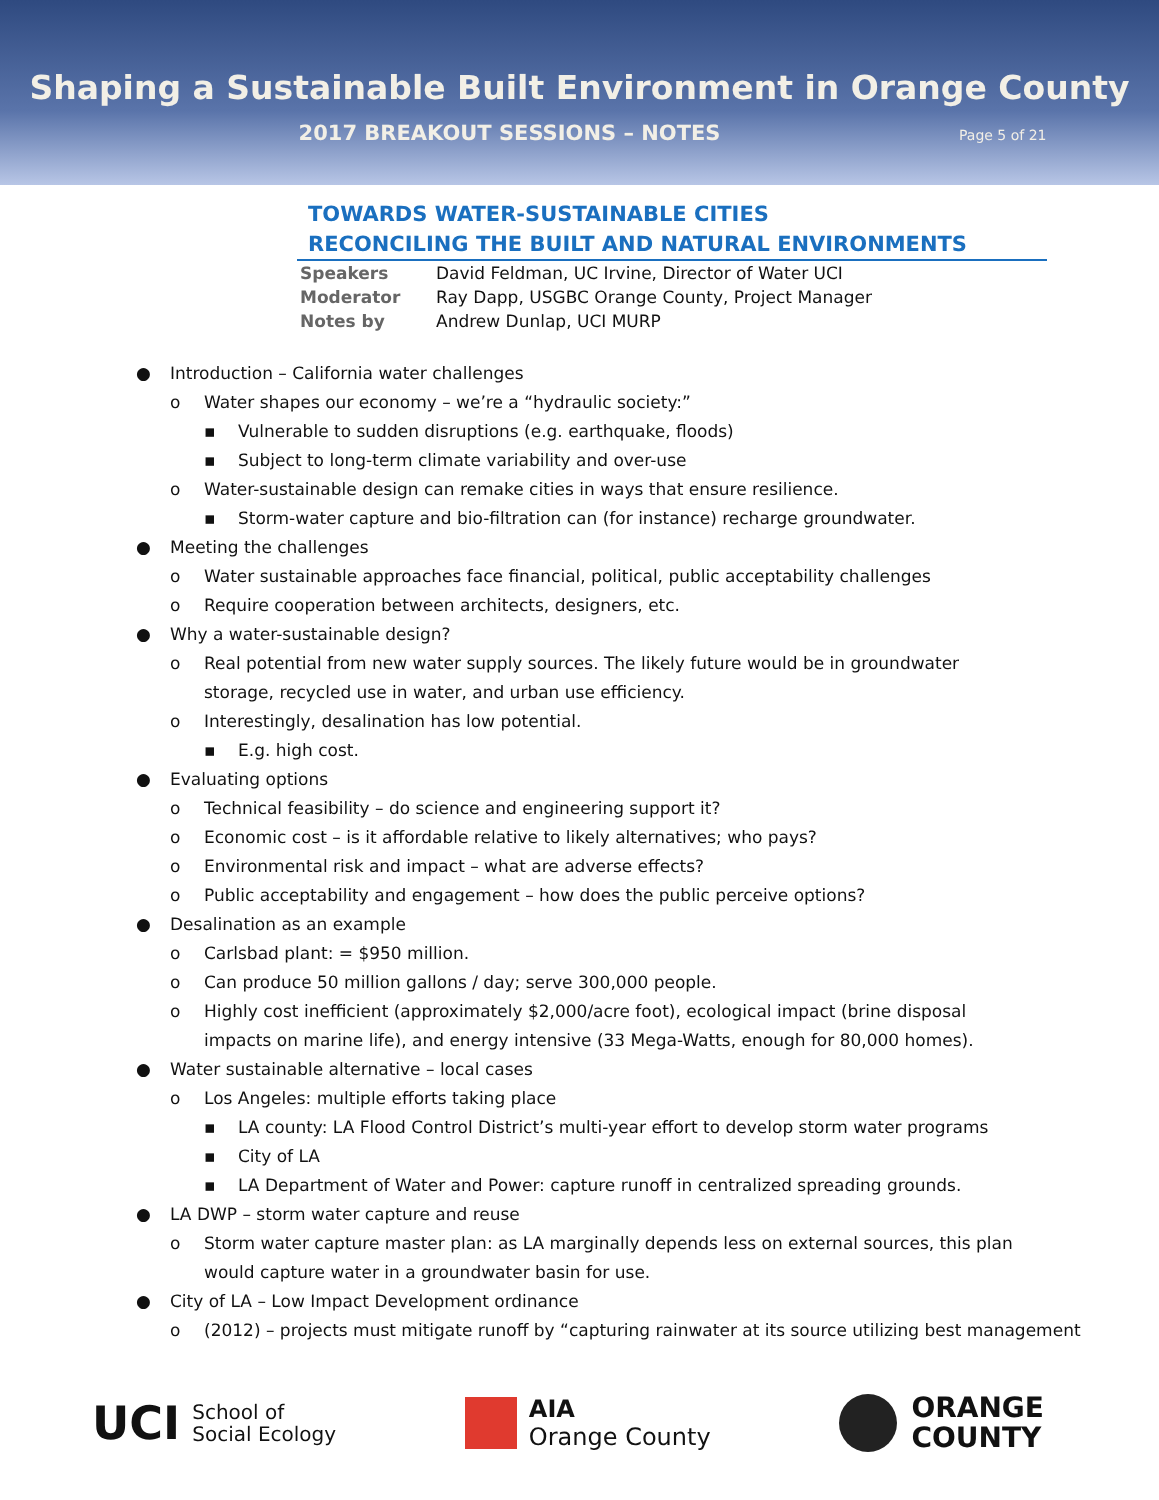Shaping a Sustainable Built Environment in Orange County
2017 BREAKOUT SESSIONS – NOTES
Page 5 of 21
TOWARDS WATER-SUSTAINABLE CITIES
RECONCILING THE BUILT AND NATURAL ENVIRONMENTS
| Speakers | David Feldman, UC Irvine, Director of Water UCI |
| Moderator | Ray Dapp, USGBC Orange County, Project Manager |
| Notes by | Andrew Dunlap, UCI MURP |
● Introduction – California water challenges
o Water shapes our economy – we’re a “hydraulic society:”
▪ Vulnerable to sudden disruptions (e.g. earthquake, floods)
▪ Subject to long-term climate variability and over-use
o Water-sustainable design can remake cities in ways that ensure resilience.
▪ Storm-water capture and bio-filtration can (for instance) recharge groundwater.
● Meeting the challenges
o Water sustainable approaches face financial, political, public acceptability challenges
o Require cooperation between architects, designers, etc.
● Why a water-sustainable design?
o Real potential from new water supply sources. The likely future would be in groundwater storage, recycled use in water, and urban use efficiency.
o Interestingly, desalination has low potential.
▪ E.g. high cost.
● Evaluating options
o Technical feasibility – do science and engineering support it?
o Economic cost – is it affordable relative to likely alternatives; who pays?
o Environmental risk and impact – what are adverse effects?
o Public acceptability and engagement – how does the public perceive options?
● Desalination as an example
o Carlsbad plant: = $950 million.
o Can produce 50 million gallons / day; serve 300,000 people.
o Highly cost inefficient (approximately $2,000/acre foot), ecological impact (brine disposal impacts on marine life), and energy intensive (33 Mega-Watts, enough for 80,000 homes).
● Water sustainable alternative – local cases
o Los Angeles: multiple efforts taking place
▪ LA county: LA Flood Control District’s multi-year effort to develop storm water programs
▪ City of LA
▪ LA Department of Water and Power: capture runoff in centralized spreading grounds.
● LA DWP – storm water capture and reuse
o Storm water capture master plan: as LA marginally depends less on external sources, this plan would capture water in a groundwater basin for use.
● City of LA – Low Impact Development ordinance
o (2012) – projects must mitigate runoff by “capturing rainwater at its source utilizing best management
UCI School of
Social Ecology
AIA
Orange County
ORANGE
COUNTY